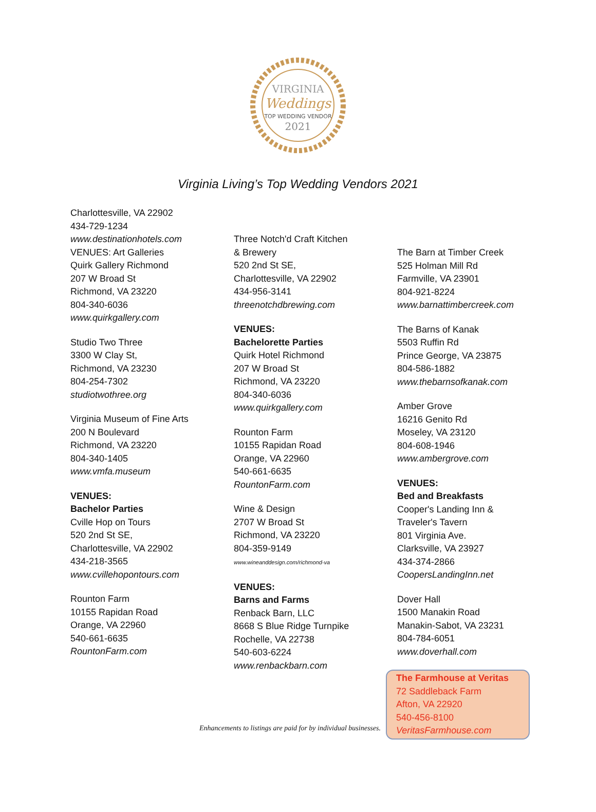VIRGINIA
Weddings
TOP WEDDING VENDOR
2021
Virginia Living’s Top Wedding Vendors 2021
Charlottesville, VA 22902
434-729-1234
www.destinationhotels.com
VENUES: Art Galleries
Quirk Gallery Richmond
207 W Broad St
Richmond, VA 23220
804-340-6036
www.quirkgallery.com
Studio Two Three
3300 W Clay St,
Richmond, VA 23230
804-254-7302
studiotwothree.org
Virginia Museum of Fine Arts
200 N Boulevard
Richmond, VA 23220
804-340-1405
www.vmfa.museum
VENUES:
Bachelor Parties
Cville Hop on Tours
520 2nd St SE,
Charlottesville, VA 22902
434-218-3565
www.cvillehopontours.com
Rounton Farm
10155 Rapidan Road
Orange, VA 22960
540-661-6635
RountonFarm.com
Three Notch'd Craft Kitchen
& Brewery
520 2nd St SE,
Charlottesville, VA 22902
434-956-3141
threenotchdbrewing.com
VENUES:
Bachelorette Parties
Quirk Hotel Richmond
207 W Broad St
Richmond, VA 23220
804-340-6036
www.quirkgallery.com
Rounton Farm
10155 Rapidan Road
Orange, VA 22960
540-661-6635
RountonFarm.com
Wine & Design
2707 W Broad St
Richmond, VA 23220
804-359-9149
www.wineanddesign.com/richmond-va
VENUES:
Barns and Farms
Renback Barn, LLC
8668 S Blue Ridge Turnpike
Rochelle, VA 22738
540-603-6224
www.renbackbarn.com
The Barn at Timber Creek
525 Holman Mill Rd
Farmville, VA 23901
804-921-8224
www.barnattimbercreek.com
The Barns of Kanak
5503 Ruffin Rd
Prince George, VA 23875
804-586-1882
www.thebarnsofkanak.com
Amber Grove
16216 Genito Rd
Moseley, VA 23120
804-608-1946
www.ambergrove.com
VENUES:
Bed and Breakfasts
Cooper's Landing Inn &
Traveler's Tavern
801 Virginia Ave.
Clarksville, VA 23927
434-374-2866
CoopersLandingInn.net
Dover Hall
1500 Manakin Road
Manakin-Sabot, VA 23231
804-784-6051
www.doverhall.com
The Farmhouse at Veritas
72 Saddleback Farm
Afton, VA 22920
540-456-8100
VeritasFarmhouse.com
Enhancements to listings are paid for by individual businesses.